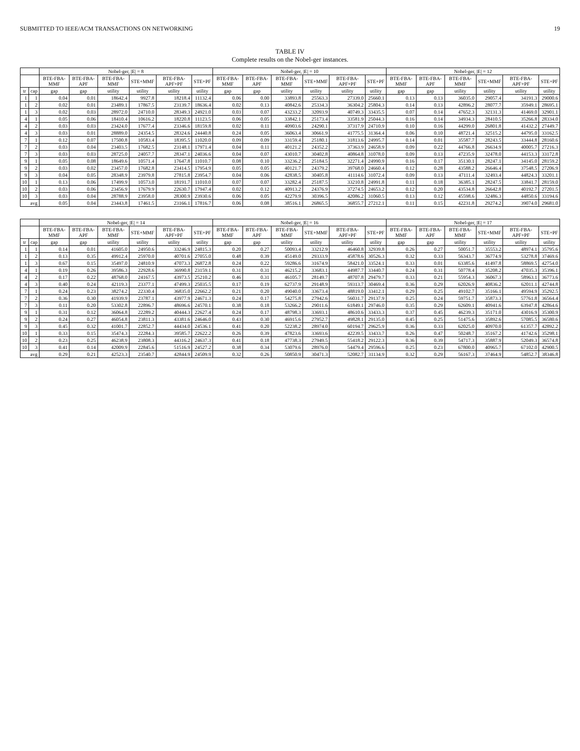SUBMITTED TO IEEE/ACM TRANSACTIONS ON NETWORKING 19
TABLE IV
Complete results on the Nobel-ger instances.
| | | Nobel-ger, /E/ = 8 | | | | | | Nobel-ger, /E/ = 10 | | | | | | Nobel-ger, /E/ = 12 | | | | | |
| --- | --- | --- | --- | --- | --- | --- | --- | --- | --- | --- | --- | --- | --- | --- | --- | --- | --- | --- | --- |
| | | BTE-FBA-MMF | BTE-FBA-APF | BTE-FBA-MMF | STE+MMF | BTE-FBA-APF+PF | STE+PF | BTE-FBA-MMF | BTE-FBA-APF | BTE-FBA-MMF | STE+MMF | BTE-FBA-APF+PF | STE+PF | BTE-FBA-MMF | BTE-FBA-APF | BTE-FBA-MMF | STE+MMF | BTE-FBA-APF+PF | STE+PF |
| tr | cap | gap | gap | utility | utility | utility | utility | gap | gap | utility | utility | utility | utility | gap | gap | utility | utility | utility | utility |
| 1 | 1 | 0.04 | 0.01 | 18642.4 | 9927.8 | 18218.4 | 11132.4 | 0.06 | 0.00 | 33893.8 | 25563.3 | 27339.0 | 25660.1 | 0.13 | 0.13 | 36035.0 | 29057.4 | 34191.3 | 29000.6 |
| 1 | 2 | 0.02 | 0.01 | 23489.1 | 17867.5 | 23139.7 | 18636.4 | 0.02 | 0.13 | 40842.6 | 25334.3 | 36304.2 | 25804.3 | 0.14 | 0.13 | 42896.2 | 28077.7 | 35949.1 | 28695.1 |
| 1 | 3 | 0.02 | 0.03 | 28972.0 | 24710.0 | 28349.3 | 24921.0 | 0.03 | 0.07 | 43233.2 | 32093.9 | 40749.3 | 33435.5 | 0.07 | 0.14 | 47652.3 | 32131.3 | 41469.0 | 32901.1 |
| 4 | 1 | 0.05 | 0.06 | 18410.4 | 10616.2 | 18220.8 | 11123.5 | 0.06 | 0.05 | 33842.1 | 25173.4 | 33581.9 | 25044.3 | 0.16 | 0.14 | 34934.3 | 28410.5 | 35266.8 | 28334.0 |
| 4 | 2 | 0.03 | 0.03 | 23424.0 | 17677.4 | 23346.6 | 18159.8 | 0.02 | 0.11 | 40903.6 | 24290.1 | 37317.9 | 24710.9 | 0.10 | 0.16 | 44299.0 | 26801.8 | 41432.2 | 27449.7 |
| 4 | 3 | 0.03 | 0.01 | 28889.0 | 24354.5 | 28324.6 | 24440.8 | 0.24 | 0.05 | 36063.4 | 30661.9 | 41775.5 | 31364.4 | 0.06 | 0.10 | 48721.4 | 32515.2 | 44795.0 | 33162.5 |
| 7 | 1 | 0.12 | 0.07 | 17500.8 | 10583.4 | 18395.5 | 11020.0 | 0.09 | 0.09 | 33159.4 | 25180.1 | 31813.6 | 24995.7 | 0.14 | 0.01 | 35587.7 | 28243.5 | 33444.8 | 28160.6 |
| 7 | 2 | 0.03 | 0.04 | 23403.5 | 17682.5 | 23148.1 | 17971.4 | 0.04 | 0.11 | 40121.2 | 24352.2 | 37363.9 | 24658.9 | 0.09 | 0.22 | 44766.8 | 26634.9 | 40005.7 | 27216.3 |
| 7 | 3 | 0.03 | 0.03 | 28725.0 | 24057.7 | 28347.1 | 24036.6 | 0.04 | 0.07 | 43010.7 | 30402.8 | 40864.8 | 31078.0 | 0.09 | 0.13 | 47235.9 | 32478.0 | 44153.3 | 33172.8 |
| 9 | 1 | 0.05 | 0.08 | 18649.6 | 10571.4 | 17647.8 | 11010.7 | 0.08 | 0.10 | 33236.2 | 25184.5 | 32271.4 | 24990.9 | 0.16 | 0.17 | 35130.1 | 28247.1 | 34145.0 | 28159.2 |
| 9 | 2 | 0.03 | 0.02 | 23457.0 | 17682.8 | 23414.5 | 17954.9 | 0.05 | 0.05 | 40121.7 | 24379.2 | 39768.0 | 24660.4 | 0.12 | 0.28 | 43588.2 | 26646.4 | 37548.5 | 27206.9 |
| 9 | 3 | 0.04 | 0.05 | 28348.9 | 23979.8 | 27815.8 | 23954.7 | 0.04 | 0.06 | 42838.5 | 30405.8 | 41114.6 | 31072.4 | 0.09 | 0.13 | 47111.4 | 32493.4 | 44824.3 | 33201.1 |
| 10 | 1 | 0.13 | 0.06 | 17499.9 | 10573.0 | 18191.7 | 11010.0 | 0.07 | 0.07 | 33282.4 | 25187.5 | 33210.8 | 24991.8 | 0.11 | 0.18 | 36385.1 | 28247.5 | 33841.7 | 28159.0 |
| 10 | 2 | 0.03 | 0.06 | 23456.9 | 17679.9 | 22630.7 | 17947.4 | 0.02 | 0.12 | 40913.2 | 24376.9 | 37274.5 | 24653.2 | 0.12 | 0.20 | 43534.8 | 26642.8 | 40192.7 | 27201.5 |
| 10 | 3 | 0.03 | 0.04 | 28788.9 | 23958.0 | 28300.9 | 23930.6 | 0.06 | 0.05 | 42279.9 | 30396.5 | 42086.2 | 31060.5 | 0.13 | 0.12 | 45598.6 | 32486.3 | 44850.6 | 33194.6 |
| avg | | 0.05 | 0.04 | 23443.8 | 17461.5 | 23166.1 | 17816.7 | 0.06 | 0.08 | 38516.1 | 26865.5 | 36855.7 | 27212.1 | 0.11 | 0.15 | 42231.8 | 29274.2 | 39074.0 | 29681.0 |
| | | Nobel-ger, /E/ = 14 | | | | | | Nobel-ger, /E/ = 16 | | | | | | Nobel-ger, /E/ = 17 | | | | | |
| --- | --- | --- | --- | --- | --- | --- | --- | --- | --- | --- | --- | --- | --- | --- | --- | --- | --- | --- | --- |
| | | BTE-FBA-MMF | BTE-FBA-APF | BTE-FBA-MMF | STE+MMF | BTE-FBA-APF+PF | STE+PF | BTE-FBA-MMF | BTE-FBA-APF | BTE-FBA-MMF | STE+MMF | BTE-FBA-APF+PF | STE+PF | BTE-FBA-MMF | BTE-FBA-APF | BTE-FBA-MMF | STE+MMF | BTE-FBA-APF+PF | STE+PF |
| tr | cap | gap | gap | utility | utility | utility | utility | gap | gap | utility | utility | utility | utility | gap | gap | utility | utility | utility | utility |
| 1 | 1 | 0.14 | 0.01 | 41605.0 | 24950.6 | 33246.9 | 24815.3 | 0.20 | 0.27 | 50093.4 | 33212.9 | 46460.8 | 32939.8 | 0.26 | 0.27 | 50051.7 | 35553.2 | 48974.1 | 35795.6 |
| 1 | 2 | 0.13 | 0.35 | 49912.4 | 25970.0 | 40701.6 | 27055.0 | 0.48 | 0.39 | 45149.0 | 29333.9 | 45878.6 | 30526.3 | 0.32 | 0.33 | 56343.7 | 36774.9 | 53278.8 | 37469.6 |
| 1 | 3 | 0.67 | 0.15 | 35497.0 | 24810.9 | 47073.3 | 26872.8 | 0.24 | 0.22 | 59286.6 | 31674.9 | 58421.0 | 33524.1 | 0.33 | 0.01 | 63385.6 | 41497.8 | 58869.5 | 42754.0 |
| 4 | 1 | 0.19 | 0.26 | 39586.3 | 22928.6 | 36990.8 | 23159.1 | 0.31 | 0.31 | 46215.2 | 33683.1 | 44987.7 | 33440.7 | 0.24 | 0.31 | 50778.4 | 35208.2 | 47035.3 | 35396.1 |
| 4 | 2 | 0.17 | 0.22 | 48768.0 | 24167.5 | 43973.5 | 25210.2 | 0.46 | 0.31 | 46105.7 | 28149.7 | 48707.8 | 29479.7 | 0.33 | 0.21 | 55954.3 | 36067.3 | 58963.1 | 36773.6 |
| 4 | 3 | 0.40 | 0.24 | 42119.3 | 23377.1 | 47499.3 | 25035.5 | 0.17 | 0.19 | 62737.9 | 29148.9 | 59313.7 | 30469.4 | 0.36 | 0.29 | 62026.9 | 40836.2 | 62011.1 | 42744.8 |
| 7 | 1 | 0.24 | 0.23 | 38274.2 | 22330.4 | 36835.0 | 22662.2 | 0.21 | 0.20 | 49040.0 | 33673.4 | 48819.0 | 33412.1 | 0.29 | 0.25 | 49102.7 | 35166.1 | 49594.9 | 35292.5 |
| 7 | 2 | 0.36 | 0.30 | 41939.9 | 23787.1 | 43977.9 | 24671.3 | 0.24 | 0.17 | 54275.8 | 27942.6 | 56031.7 | 29137.9 | 0.25 | 0.24 | 59751.7 | 35873.3 | 57761.8 | 36564.4 |
| 7 | 3 | 0.11 | 0.20 | 53302.8 | 22896.7 | 48696.6 | 24570.1 | 0.38 | 0.18 | 53266.2 | 29011.6 | 61849.1 | 29746.0 | 0.35 | 0.29 | 62609.1 | 40941.6 | 63947.8 | 42864.6 |
| 9 | 1 | 0.31 | 0.12 | 36064.8 | 22289.2 | 40444.3 | 22627.4 | 0.24 | 0.17 | 48798.3 | 33693.1 | 48610.6 | 33433.3 | 0.37 | 0.45 | 46239.3 | 35171.0 | 43016.9 | 35300.9 |
| 9 | 2 | 0.24 | 0.27 | 46054.8 | 23811.3 | 43381.6 | 24646.0 | 0.43 | 0.30 | 46915.6 | 27952.7 | 49828.1 | 29135.0 | 0.45 | 0.25 | 51475.6 | 35892.6 | 57085.5 | 36580.6 |
| 9 | 3 | 0.45 | 0.32 | 41001.7 | 22852.7 | 44434.0 | 24536.1 | 0.41 | 0.20 | 52238.2 | 28974.0 | 60194.7 | 29625.9 | 0.36 | 0.33 | 62025.0 | 40970.0 | 61357.7 | 42892.2 |
| 10 | 1 | 0.33 | 0.15 | 35474.3 | 22284.3 | 39585.7 | 22622.2 | 0.26 | 0.39 | 47823.6 | 33693.6 | 42239.5 | 33433.7 | 0.26 | 0.47 | 50248.7 | 35167.2 | 41742.6 | 35298.1 |
| 10 | 2 | 0.23 | 0.25 | 46238.9 | 23808.3 | 44316.2 | 24637.3 | 0.41 | 0.18 | 47738.3 | 27949.5 | 55418.2 | 29122.3 | 0.36 | 0.39 | 54717.3 | 35887.9 | 52049.3 | 36574.8 |
| 10 | 3 | 0.41 | 0.14 | 42009.9 | 22845.6 | 51516.9 | 24527.2 | 0.38 | 0.34 | 53079.6 | 28976.0 | 54479.4 | 29596.6 | 0.25 | 0.23 | 67800.0 | 40965.7 | 67102.0 | 42900.5 |
| avg | | 0.29 | 0.21 | 42523.3 | 23540.7 | 42844.9 | 24509.9 | 0.32 | 0.26 | 50850.9 | 30471.3 | 52082.7 | 31134.9 | 0.32 | 0.29 | 56167.3 | 37464.9 | 54852.7 | 38346.8 |